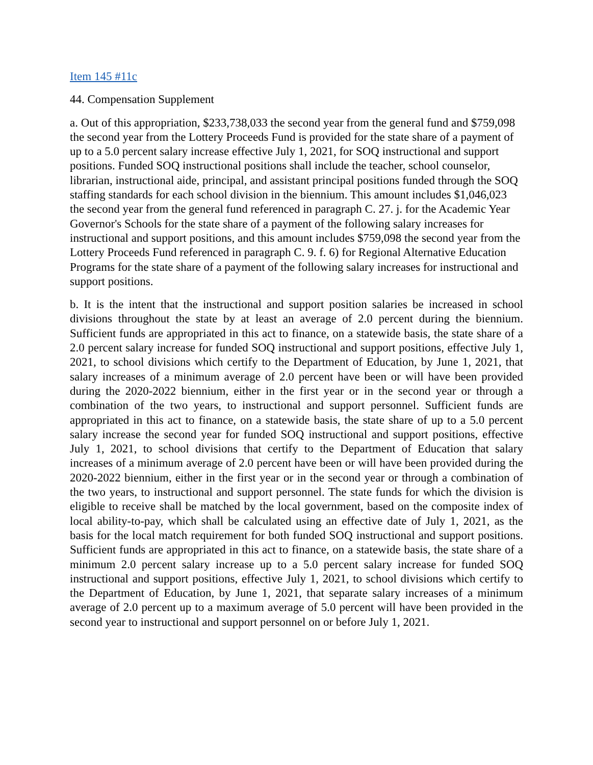Item 145 #11c
44. Compensation Supplement
a. Out of this appropriation, $233,738,033 the second year from the general fund and $759,098 the second year from the Lottery Proceeds Fund is provided for the state share of a payment of up to a 5.0 percent salary increase effective July 1, 2021, for SOQ instructional and support positions. Funded SOQ instructional positions shall include the teacher, school counselor, librarian, instructional aide, principal, and assistant principal positions funded through the SOQ staffing standards for each school division in the biennium. This amount includes $1,046,023 the second year from the general fund referenced in paragraph C. 27. j. for the Academic Year Governor's Schools for the state share of a payment of the following salary increases for instructional and support positions, and this amount includes $759,098 the second year from the Lottery Proceeds Fund referenced in paragraph C. 9. f. 6) for Regional Alternative Education Programs for the state share of a payment of the following salary increases for instructional and support positions.
b. It is the intent that the instructional and support position salaries be increased in school divisions throughout the state by at least an average of 2.0 percent during the biennium. Sufficient funds are appropriated in this act to finance, on a statewide basis, the state share of a 2.0 percent salary increase for funded SOQ instructional and support positions, effective July 1, 2021, to school divisions which certify to the Department of Education, by June 1, 2021, that salary increases of a minimum average of 2.0 percent have been or will have been provided during the 2020-2022 biennium, either in the first year or in the second year or through a combination of the two years, to instructional and support personnel. Sufficient funds are appropriated in this act to finance, on a statewide basis, the state share of up to a 5.0 percent salary increase the second year for funded SOQ instructional and support positions, effective July 1, 2021, to school divisions that certify to the Department of Education that salary increases of a minimum average of 2.0 percent have been or will have been provided during the 2020-2022 biennium, either in the first year or in the second year or through a combination of the two years, to instructional and support personnel. The state funds for which the division is eligible to receive shall be matched by the local government, based on the composite index of local ability-to-pay, which shall be calculated using an effective date of July 1, 2021, as the basis for the local match requirement for both funded SOQ instructional and support positions. Sufficient funds are appropriated in this act to finance, on a statewide basis, the state share of a minimum 2.0 percent salary increase up to a 5.0 percent salary increase for funded SOQ instructional and support positions, effective July 1, 2021, to school divisions which certify to the Department of Education, by June 1, 2021, that separate salary increases of a minimum average of 2.0 percent up to a maximum average of 5.0 percent will have been provided in the second year to instructional and support personnel on or before July 1, 2021.